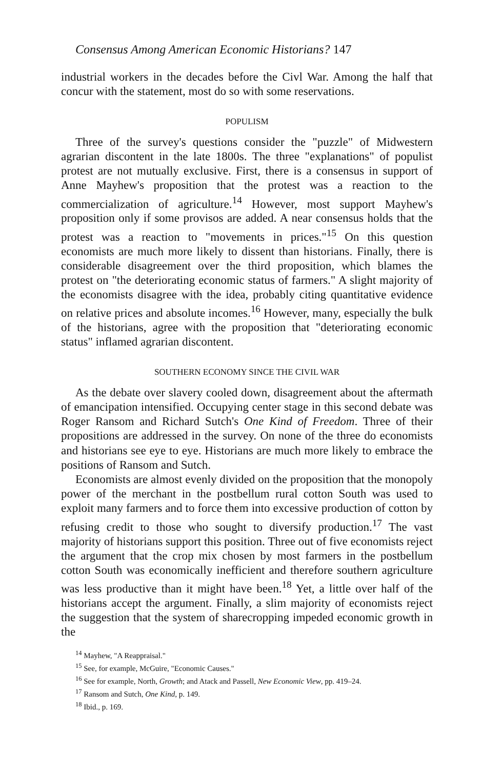Consensus Among American Economic Historians? 147
industrial workers in the decades before the Civl War. Among the half that concur with the statement, most do so with some reservations.
POPULISM
Three of the survey's questions consider the "puzzle" of Midwestern agrarian discontent in the late 1800s. The three "explanations" of populist protest are not mutually exclusive. First, there is a consensus in support of Anne Mayhew's proposition that the protest was a reaction to the commercialization of agriculture.<sup>14</sup> However, most support Mayhew's proposition only if some provisos are added. A near consensus holds that the protest was a reaction to "movements in prices."<sup>15</sup> On this question economists are much more likely to dissent than historians. Finally, there is considerable disagreement over the third proposition, which blames the protest on "the deteriorating economic status of farmers." A slight majority of the economists disagree with the idea, probably citing quantitative evidence on relative prices and absolute incomes.<sup>16</sup> However, many, especially the bulk of the historians, agree with the proposition that "deteriorating economic status" inflamed agrarian discontent.
SOUTHERN ECONOMY SINCE THE CIVIL WAR
As the debate over slavery cooled down, disagreement about the aftermath of emancipation intensified. Occupying center stage in this second debate was Roger Ransom and Richard Sutch's One Kind of Freedom. Three of their propositions are addressed in the survey. On none of the three do economists and historians see eye to eye. Historians are much more likely to embrace the positions of Ransom and Sutch.
Economists are almost evenly divided on the proposition that the monopoly power of the merchant in the postbellum rural cotton South was used to exploit many farmers and to force them into excessive production of cotton by refusing credit to those who sought to diversify production.<sup>17</sup> The vast majority of historians support this position. Three out of five economists reject the argument that the crop mix chosen by most farmers in the postbellum cotton South was economically inefficient and therefore southern agriculture was less productive than it might have been.<sup>18</sup> Yet, a little over half of the historians accept the argument. Finally, a slim majority of economists reject the suggestion that the system of sharecropping impeded economic growth in the
<sup>14</sup> Mayhew, "A Reappraisal."
<sup>15</sup> See, for example, McGuire, "Economic Causes."
<sup>16</sup> See for example, North, Growth; and Atack and Passell, New Economic View, pp. 419–24.
<sup>17</sup> Ransom and Sutch, One Kind, p. 149.
<sup>18</sup> Ibid., p. 169.